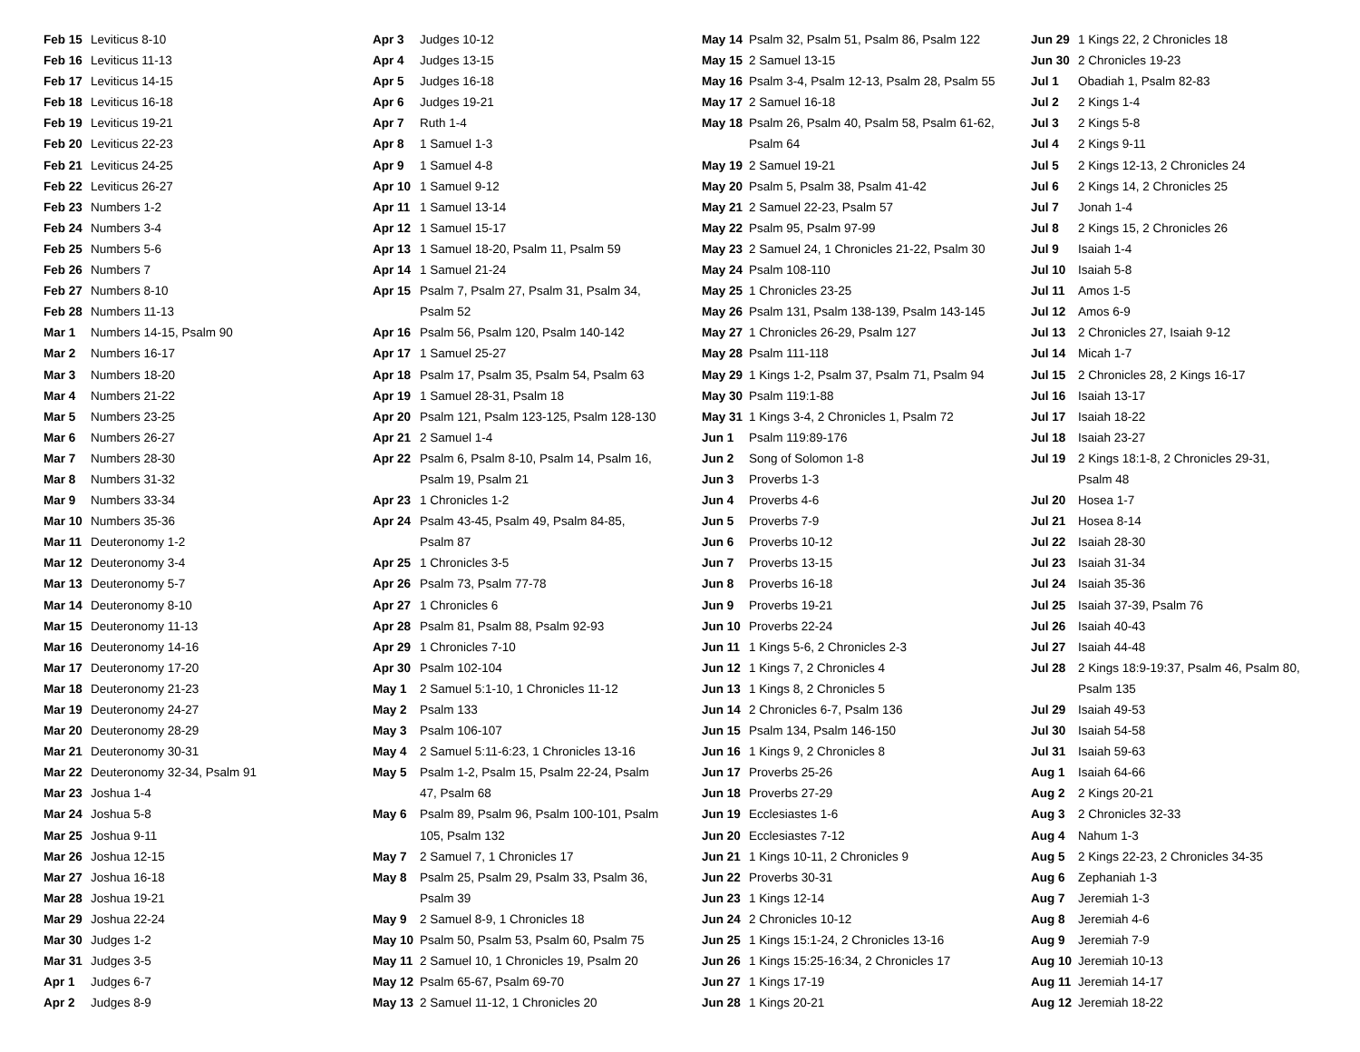| Feb 15 | Leviticus 8-10 |
| Feb 16 | Leviticus 11-13 |
| Feb 17 | Leviticus 14-15 |
| Feb 18 | Leviticus 16-18 |
| Feb 19 | Leviticus 19-21 |
| Feb 20 | Leviticus 22-23 |
| Feb 21 | Leviticus 24-25 |
| Feb 22 | Leviticus 26-27 |
| Feb 23 | Numbers 1-2 |
| Feb 24 | Numbers 3-4 |
| Feb 25 | Numbers 5-6 |
| Feb 26 | Numbers 7 |
| Feb 27 | Numbers 8-10 |
| Feb 28 | Numbers 11-13 |
| Mar 1 | Numbers 14-15, Psalm 90 |
| Mar 2 | Numbers 16-17 |
| Mar 3 | Numbers 18-20 |
| Mar 4 | Numbers 21-22 |
| Mar 5 | Numbers 23-25 |
| Mar 6 | Numbers 26-27 |
| Mar 7 | Numbers 28-30 |
| Mar 8 | Numbers 31-32 |
| Mar 9 | Numbers 33-34 |
| Mar 10 | Numbers 35-36 |
| Mar 11 | Deuteronomy 1-2 |
| Mar 12 | Deuteronomy 3-4 |
| Mar 13 | Deuteronomy 5-7 |
| Mar 14 | Deuteronomy 8-10 |
| Mar 15 | Deuteronomy 11-13 |
| Mar 16 | Deuteronomy 14-16 |
| Mar 17 | Deuteronomy 17-20 |
| Mar 18 | Deuteronomy 21-23 |
| Mar 19 | Deuteronomy 24-27 |
| Mar 20 | Deuteronomy 28-29 |
| Mar 21 | Deuteronomy 30-31 |
| Mar 22 | Deuteronomy 32-34, Psalm 91 |
| Mar 23 | Joshua 1-4 |
| Mar 24 | Joshua 5-8 |
| Mar 25 | Joshua 9-11 |
| Mar 26 | Joshua 12-15 |
| Mar 27 | Joshua 16-18 |
| Mar 28 | Joshua 19-21 |
| Mar 29 | Joshua 22-24 |
| Mar 30 | Judges 1-2 |
| Mar 31 | Judges 3-5 |
| Apr 1 | Judges 6-7 |
| Apr 2 | Judges 8-9 |
| Apr 3 | Judges 10-12 |
| Apr 4 | Judges 13-15 |
| Apr 5 | Judges 16-18 |
| Apr 6 | Judges 19-21 |
| Apr 7 | Ruth 1-4 |
| Apr 8 | 1 Samuel 1-3 |
| Apr 9 | 1 Samuel 4-8 |
| Apr 10 | 1 Samuel 9-12 |
| Apr 11 | 1 Samuel 13-14 |
| Apr 12 | 1 Samuel 15-17 |
| Apr 13 | 1 Samuel 18-20, Psalm 11, Psalm 59 |
| Apr 14 | 1 Samuel 21-24 |
| Apr 15 | Psalm 7, Psalm 27, Psalm 31, Psalm 34, Psalm 52 |
| Apr 16 | Psalm 56, Psalm 120, Psalm 140-142 |
| Apr 17 | 1 Samuel 25-27 |
| Apr 18 | Psalm 17, Psalm 35, Psalm 54, Psalm 63 |
| Apr 19 | 1 Samuel 28-31, Psalm 18 |
| Apr 20 | Psalm 121, Psalm 123-125, Psalm 128-130 |
| Apr 21 | 2 Samuel 1-4 |
| Apr 22 | Psalm 6, Psalm 8-10, Psalm 14, Psalm 16, Psalm 19, Psalm 21 |
| Apr 23 | 1 Chronicles 1-2 |
| Apr 24 | Psalm 43-45, Psalm 49, Psalm 84-85, Psalm 87 |
| Apr 25 | 1 Chronicles 3-5 |
| Apr 26 | Psalm 73, Psalm 77-78 |
| Apr 27 | 1 Chronicles 6 |
| Apr 28 | Psalm 81, Psalm 88, Psalm 92-93 |
| Apr 29 | 1 Chronicles 7-10 |
| Apr 30 | Psalm 102-104 |
| May 1 | 2 Samuel 5:1-10, 1 Chronicles 11-12 |
| May 2 | Psalm 133 |
| May 3 | Psalm 106-107 |
| May 4 | 2 Samuel 5:11-6:23, 1 Chronicles 13-16 |
| May 5 | Psalm 1-2, Psalm 15, Psalm 22-24, Psalm 47, Psalm 68 |
| May 6 | Psalm 89, Psalm 96, Psalm 100-101, Psalm 105, Psalm 132 |
| May 7 | 2 Samuel 7, 1 Chronicles 17 |
| May 8 | Psalm 25, Psalm 29, Psalm 33, Psalm 36, Psalm 39 |
| May 9 | 2 Samuel 8-9, 1 Chronicles 18 |
| May 10 | Psalm 50, Psalm 53, Psalm 60, Psalm 75 |
| May 11 | 2 Samuel 10, 1 Chronicles 19, Psalm 20 |
| May 12 | Psalm 65-67, Psalm 69-70 |
| May 13 | 2 Samuel 11-12, 1 Chronicles 20 |
| May 14 | Psalm 32, Psalm 51, Psalm 86, Psalm 122 |
| May 15 | 2 Samuel 13-15 |
| May 16 | Psalm 3-4, Psalm 12-13, Psalm 28, Psalm 55 |
| May 17 | 2 Samuel 16-18 |
| May 18 | Psalm 26, Psalm 40, Psalm 58, Psalm 61-62, Psalm 64 |
| May 19 | 2 Samuel 19-21 |
| May 20 | Psalm 5, Psalm 38, Psalm 41-42 |
| May 21 | 2 Samuel 22-23, Psalm 57 |
| May 22 | Psalm 95, Psalm 97-99 |
| May 23 | 2 Samuel 24, 1 Chronicles 21-22, Psalm 30 |
| May 24 | Psalm 108-110 |
| May 25 | 1 Chronicles 23-25 |
| May 26 | Psalm 131, Psalm 138-139, Psalm 143-145 |
| May 27 | 1 Chronicles 26-29, Psalm 127 |
| May 28 | Psalm 111-118 |
| May 29 | 1 Kings 1-2, Psalm 37, Psalm 71, Psalm 94 |
| May 30 | Psalm 119:1-88 |
| May 31 | 1 Kings 3-4, 2 Chronicles 1, Psalm 72 |
| Jun 1 | Psalm 119:89-176 |
| Jun 2 | Song of Solomon 1-8 |
| Jun 3 | Proverbs 1-3 |
| Jun 4 | Proverbs 4-6 |
| Jun 5 | Proverbs 7-9 |
| Jun 6 | Proverbs 10-12 |
| Jun 7 | Proverbs 13-15 |
| Jun 8 | Proverbs 16-18 |
| Jun 9 | Proverbs 19-21 |
| Jun 10 | Proverbs 22-24 |
| Jun 11 | 1 Kings 5-6, 2 Chronicles 2-3 |
| Jun 12 | 1 Kings 7, 2 Chronicles 4 |
| Jun 13 | 1 Kings 8, 2 Chronicles 5 |
| Jun 14 | 2 Chronicles 6-7, Psalm 136 |
| Jun 15 | Psalm 134, Psalm 146-150 |
| Jun 16 | 1 Kings 9, 2 Chronicles 8 |
| Jun 17 | Proverbs 25-26 |
| Jun 18 | Proverbs 27-29 |
| Jun 19 | Ecclesiastes 1-6 |
| Jun 20 | Ecclesiastes 7-12 |
| Jun 21 | 1 Kings 10-11, 2 Chronicles 9 |
| Jun 22 | Proverbs 30-31 |
| Jun 23 | 1 Kings 12-14 |
| Jun 24 | 2 Chronicles 10-12 |
| Jun 25 | 1 Kings 15:1-24, 2 Chronicles 13-16 |
| Jun 26 | 1 Kings 15:25-16:34, 2 Chronicles 17 |
| Jun 27 | 1 Kings 17-19 |
| Jun 28 | 1 Kings 20-21 |
| Jun 29 | 1 Kings 22, 2 Chronicles 18 |
| Jun 30 | 2 Chronicles 19-23 |
| Jul 1 | Obadiah 1, Psalm 82-83 |
| Jul 2 | 2 Kings 1-4 |
| Jul 3 | 2 Kings 5-8 |
| Jul 4 | 2 Kings 9-11 |
| Jul 5 | 2 Kings 12-13, 2 Chronicles 24 |
| Jul 6 | 2 Kings 14, 2 Chronicles 25 |
| Jul 7 | Jonah 1-4 |
| Jul 8 | 2 Kings 15, 2 Chronicles 26 |
| Jul 9 | Isaiah 1-4 |
| Jul 10 | Isaiah 5-8 |
| Jul 11 | Amos 1-5 |
| Jul 12 | Amos 6-9 |
| Jul 13 | 2 Chronicles 27, Isaiah 9-12 |
| Jul 14 | Micah 1-7 |
| Jul 15 | 2 Chronicles 28, 2 Kings 16-17 |
| Jul 16 | Isaiah 13-17 |
| Jul 17 | Isaiah 18-22 |
| Jul 18 | Isaiah 23-27 |
| Jul 19 | 2 Kings 18:1-8, 2 Chronicles 29-31, Psalm 48 |
| Jul 20 | Hosea 1-7 |
| Jul 21 | Hosea 8-14 |
| Jul 22 | Isaiah 28-30 |
| Jul 23 | Isaiah 31-34 |
| Jul 24 | Isaiah 35-36 |
| Jul 25 | Isaiah 37-39, Psalm 76 |
| Jul 26 | Isaiah 40-43 |
| Jul 27 | Isaiah 44-48 |
| Jul 28 | 2 Kings 18:9-19:37, Psalm 46, Psalm 80, Psalm 135 |
| Jul 29 | Isaiah 49-53 |
| Jul 30 | Isaiah 54-58 |
| Jul 31 | Isaiah 59-63 |
| Aug 1 | Isaiah 64-66 |
| Aug 2 | 2 Kings 20-21 |
| Aug 3 | 2 Chronicles 32-33 |
| Aug 4 | Nahum 1-3 |
| Aug 5 | 2 Kings 22-23, 2 Chronicles 34-35 |
| Aug 6 | Zephaniah 1-3 |
| Aug 7 | Jeremiah 1-3 |
| Aug 8 | Jeremiah 4-6 |
| Aug 9 | Jeremiah 7-9 |
| Aug 10 | Jeremiah 10-13 |
| Aug 11 | Jeremiah 14-17 |
| Aug 12 | Jeremiah 18-22 |